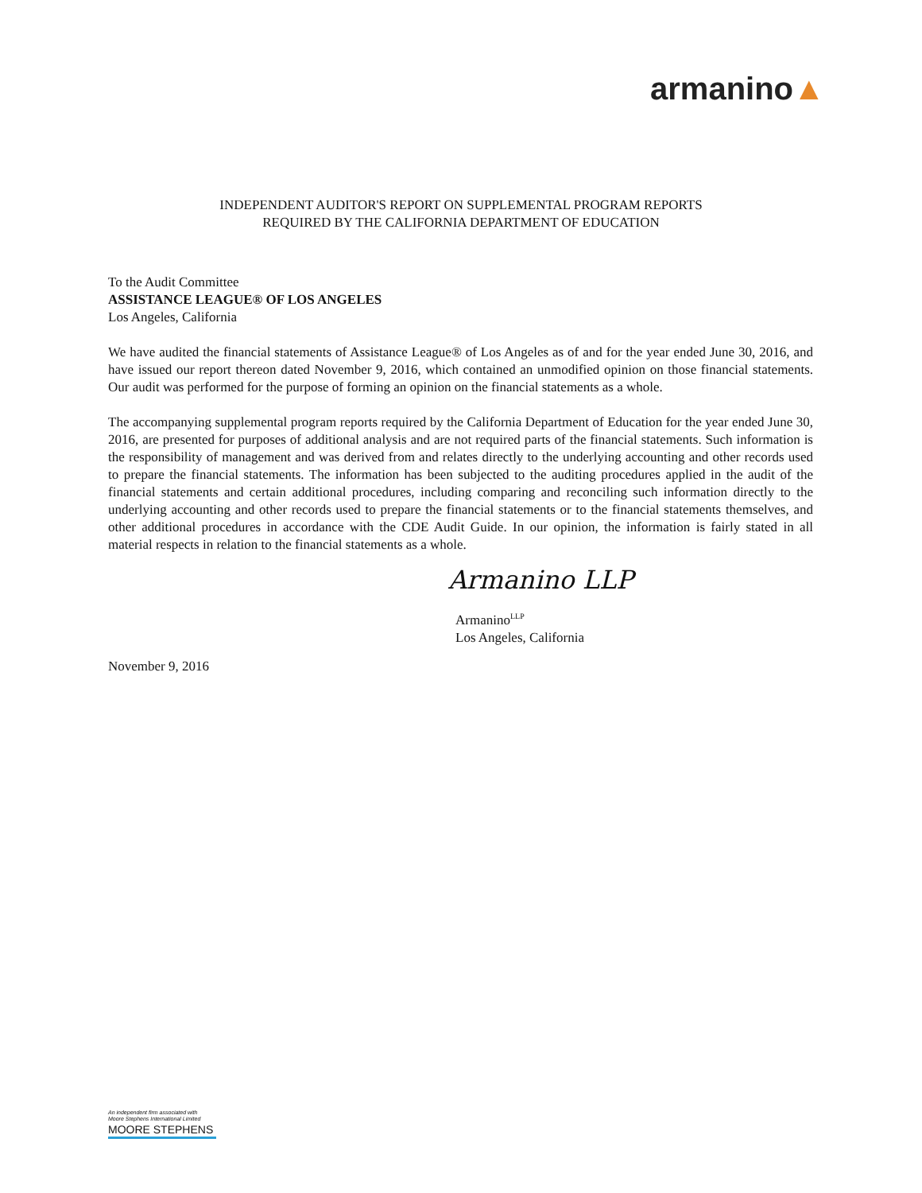armanino▲
INDEPENDENT AUDITOR'S REPORT ON SUPPLEMENTAL PROGRAM REPORTS
REQUIRED BY THE CALIFORNIA DEPARTMENT OF EDUCATION
To the Audit Committee
ASSISTANCE LEAGUE® OF LOS ANGELES
Los Angeles, California
We have audited the financial statements of Assistance League® of Los Angeles as of and for the year ended June 30, 2016, and have issued our report thereon dated November 9, 2016, which contained an unmodified opinion on those financial statements. Our audit was performed for the purpose of forming an opinion on the financial statements as a whole.
The accompanying supplemental program reports required by the California Department of Education for the year ended June 30, 2016, are presented for purposes of additional analysis and are not required parts of the financial statements. Such information is the responsibility of management and was derived from and relates directly to the underlying accounting and other records used to prepare the financial statements. The information has been subjected to the auditing procedures applied in the audit of the financial statements and certain additional procedures, including comparing and reconciling such information directly to the underlying accounting and other records used to prepare the financial statements or to the financial statements themselves, and other additional procedures in accordance with the CDE Audit Guide. In our opinion, the information is fairly stated in all material respects in relation to the financial statements as a whole.
Armanino LLP
Armanino<sup>LLP</sup>
Los Angeles, California
November 9, 2016
An independent firm associated with
Moore Stephens International Limited
MOORE STEPHENS